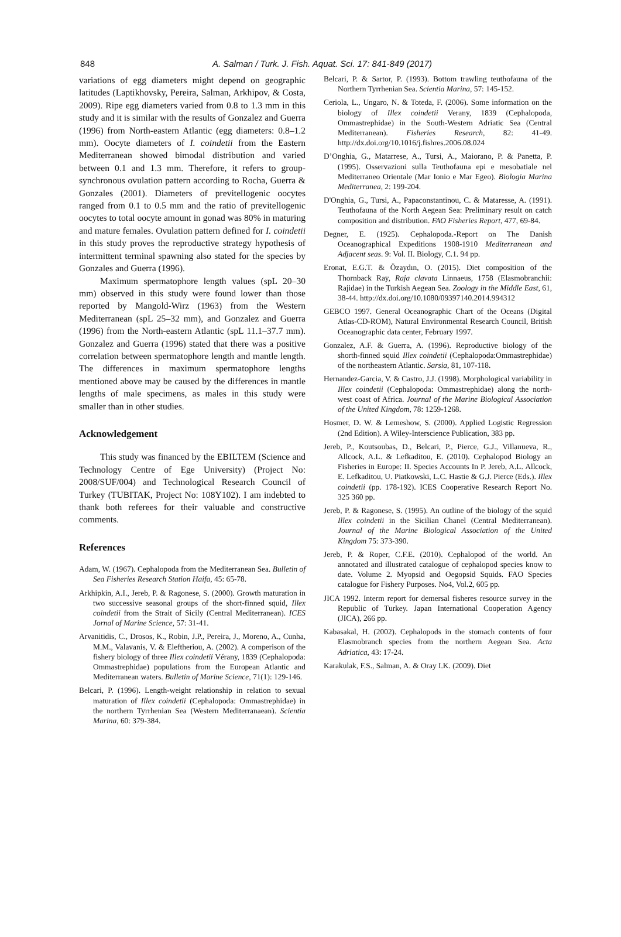848
A. Salman / Turk. J. Fish. Aquat. Sci. 17: 841-849 (2017)
variations of egg diameters might depend on geographic latitudes (Laptikhovsky, Pereira, Salman, Arkhipov, & Costa, 2009). Ripe egg diameters varied from 0.8 to 1.3 mm in this study and it is similar with the results of Gonzalez and Guerra (1996) from North-eastern Atlantic (egg diameters: 0.8–1.2 mm). Oocyte diameters of I. coindetii from the Eastern Mediterranean showed bimodal distribution and varied between 0.1 and 1.3 mm. Therefore, it refers to group-synchronous ovulation pattern according to Rocha, Guerra & Gonzales (2001). Diameters of previtellogenic oocytes ranged from 0.1 to 0.5 mm and the ratio of previtellogenic oocytes to total oocyte amount in gonad was 80% in maturing and mature females. Ovulation pattern defined for I. coindetii in this study proves the reproductive strategy hypothesis of intermittent terminal spawning also stated for the species by Gonzales and Guerra (1996).
Maximum spermatophore length values (spL 20–30 mm) observed in this study were found lower than those reported by Mangold-Wirz (1963) from the Western Mediterranean (spL 25–32 mm), and Gonzalez and Guerra (1996) from the North-eastern Atlantic (spL 11.1–37.7 mm). Gonzalez and Guerra (1996) stated that there was a positive correlation between spermatophore length and mantle length. The differences in maximum spermatophore lengths mentioned above may be caused by the differences in mantle lengths of male specimens, as males in this study were smaller than in other studies.
Acknowledgement
This study was financed by the EBILTEM (Science and Technology Centre of Ege University) (Project No: 2008/SUF/004) and Technological Research Council of Turkey (TUBITAK, Project No: 108Y102). I am indebted to thank both referees for their valuable and constructive comments.
References
Adam, W. (1967). Cephalopoda from the Mediterranean Sea. Bulletin of Sea Fisheries Research Station Haifa, 45: 65-78.
Arkhipkin, A.I., Jereb, P. & Ragonese, S. (2000). Growth maturation in two successive seasonal groups of the short-finned squid, Illex coindetii from the Strait of Sicily (Central Mediterranean). ICES Jornal of Marine Science, 57: 31-41.
Arvanitidis, C., Drosos, K., Robin, J.P., Pereira, J., Moreno, A., Cunha, M.M., Valavanis, V. & Eleftheriou, A. (2002). A comperison of the fishery biology of three Illex coindetii Vérany, 1839 (Cephalopoda: Ommastrephidae) populations from the European Atlantic and Mediterranean waters. Bulletin of Marine Science, 71(1): 129-146.
Belcari, P. (1996). Length-weight relationship in relation to sexual maturation of Illex coindetii (Cephalopoda: Ommastrephidae) in the northern Tyrrhenian Sea (Western Mediterranaean). Scientia Marina, 60: 379-384.
Belcari, P. & Sartor, P. (1993). Bottom trawling teuthofauna of the Northern Tyrrhenian Sea. Scientia Marina, 57: 145-152.
Ceriola, L., Ungaro, N. & Toteda, F. (2006). Some information on the biology of Illex coindetii Verany, 1839 (Cephalopoda, Ommastrephidae) in the South-Western Adriatic Sea (Central Mediterranean). Fisheries Research, 82: 41-49. http://dx.doi.org/10.1016/j.fishres.2006.08.024
D’Onghia, G., Matarrese, A., Tursi, A., Maiorano, P. & Panetta, P. (1995). Osservazioni sulla Teuthofauna epi e mesobatiale nel Mediterraneo Orientale (Mar Ionio e Mar Egeo). Biologia Marina Mediterranea, 2: 199-204.
D'Onghia, G., Tursi, A., Papaconstantinou, C. & Mataresse, A. (1991). Teuthofauna of the North Aegean Sea: Preliminary result on catch composition and distribution. FAO Fisheries Report, 477, 69-84.
Degner, E. (1925). Cephalopoda.-Report on The Danish Oceanographical Expeditions 1908-1910 Mediterranean and Adjacent seas. 9: Vol. II. Biology, C.1. 94 pp.
Eronat, E.G.T. & Özaydın, O. (2015). Diet composition of the Thornback Ray, Raja clavata Linnaeus, 1758 (Elasmobranchii: Rajidae) in the Turkish Aegean Sea. Zoology in the Middle East, 61, 38-44. http://dx.doi.org/10.1080/09397140.2014.994312
GEBCO 1997. General Oceanographic Chart of the Oceans (Digital Atlas-CD-ROM), Natural Environmental Research Council, British Oceanographic data center, February 1997.
Gonzalez, A.F. & Guerra, A. (1996). Reproductive biology of the shorth-finned squid Illex coindetii (Cephalopoda:Ommastrephidae) of the northeastern Atlantic. Sarsia, 81, 107-118.
Hernandez-Garcia, V. & Castro, J.J. (1998). Morphological variability in Illex coindetii (Cephalopoda: Ommastrephidae) along the north-west coast of Africa. Journal of the Marine Biological Association of the United Kingdom, 78: 1259-1268.
Hosmer, D. W. & Lemeshow, S. (2000). Applied Logistic Regression (2nd Edition). A Wiley-Interscience Publication, 383 pp.
Jereb, P., Koutsoubas, D., Belcari, P., Pierce, G.J., Villanueva, R., Allcock, A.L. & Lefkaditou, E. (2010). Cephalopod Biology an Fisheries in Europe: II. Species Accounts In P. Jereb, A.L. Allcock, E. Lefkaditou, U. Piatkowski, L.C. Hastie & G.J. Pierce (Eds.). Illex coindetii (pp. 178-192). ICES Cooperative Research Report No. 325 360 pp.
Jereb, P. & Ragonese, S. (1995). An outline of the biology of the squid Illex coindetii in the Sicilian Chanel (Central Mediterranean). Journal of the Marine Biological Association of the United Kingdom 75: 373-390.
Jereb, P. & Roper, C.F.E. (2010). Cephalopod of the world. An annotated and illustrated catalogue of cephalopod species know to date. Volume 2. Myopsid and Oegopsid Squids. FAO Species catalogue for Fishery Purposes. No4, Vol.2, 605 pp.
JICA 1992. Interm report for demersal fisheres resource survey in the Republic of Turkey. Japan International Cooperation Agency (JICA), 266 pp.
Kabasakal, H. (2002). Cephalopods in the stomach contents of four Elasmobranch species from the northern Aegean Sea. Acta Adriatica, 43: 17-24.
Karakulak, F.S., Salman, A. & Oray I.K. (2009). Diet